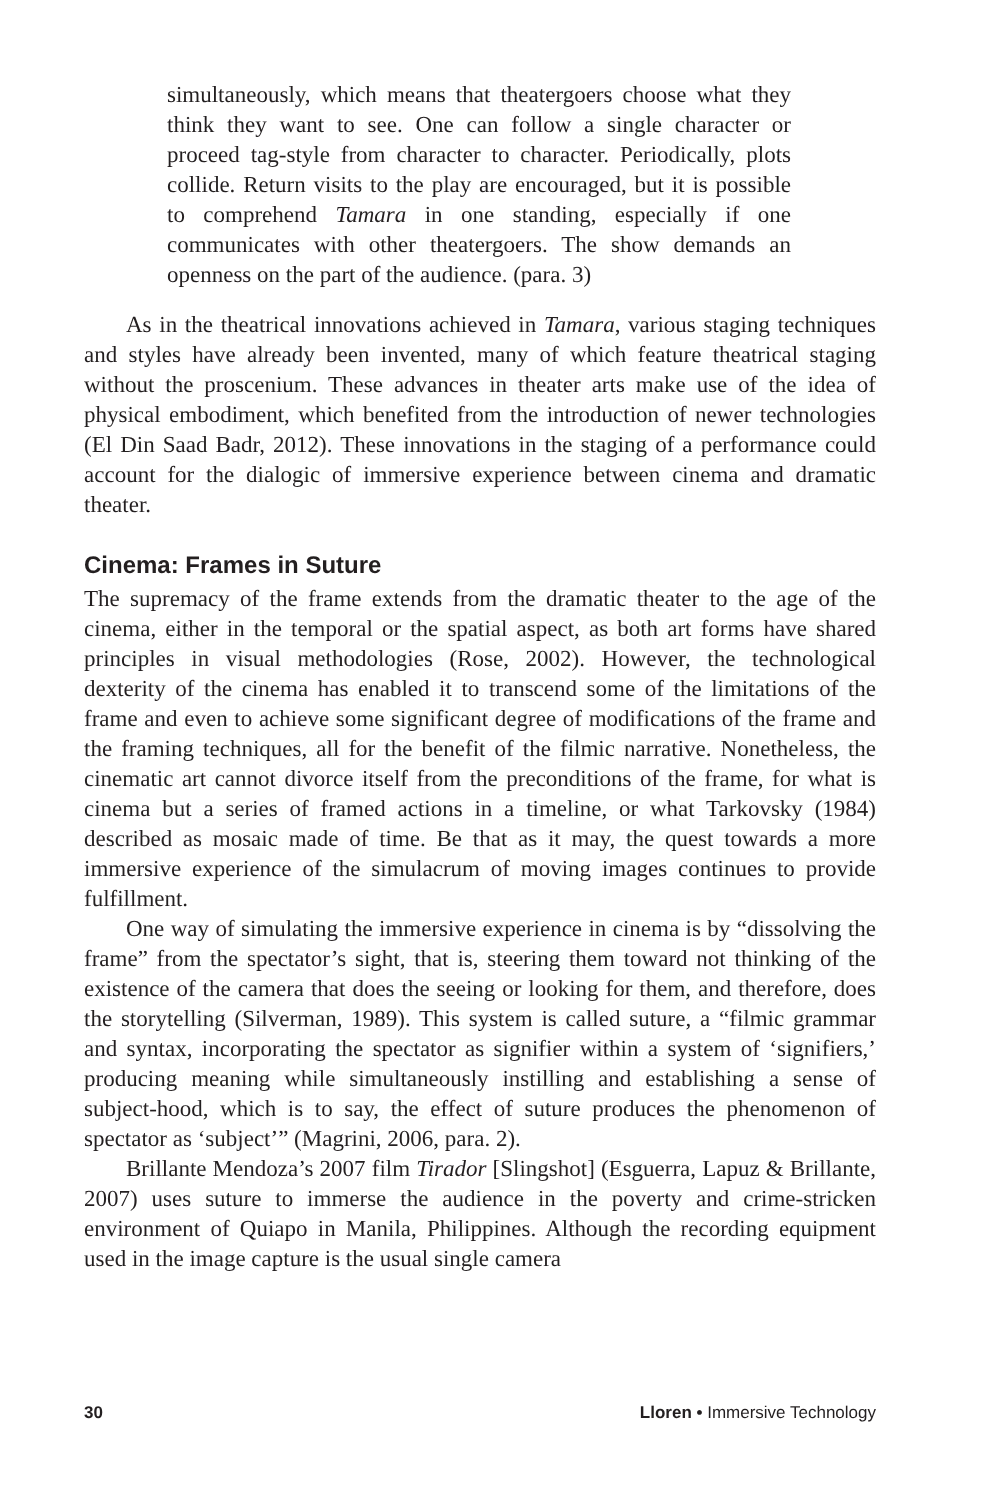simultaneously, which means that theatergoers choose what they think they want to see. One can follow a single character or proceed tag-style from character to character. Periodically, plots collide. Return visits to the play are encouraged, but it is possible to comprehend Tamara in one standing, especially if one communicates with other theatergoers. The show demands an openness on the part of the audience. (para. 3)
As in the theatrical innovations achieved in Tamara, various staging techniques and styles have already been invented, many of which feature theatrical staging without the proscenium. These advances in theater arts make use of the idea of physical embodiment, which benefited from the introduction of newer technologies (El Din Saad Badr, 2012). These innovations in the staging of a performance could account for the dialogic of immersive experience between cinema and dramatic theater.
Cinema: Frames in Suture
The supremacy of the frame extends from the dramatic theater to the age of the cinema, either in the temporal or the spatial aspect, as both art forms have shared principles in visual methodologies (Rose, 2002). However, the technological dexterity of the cinema has enabled it to transcend some of the limitations of the frame and even to achieve some significant degree of modifications of the frame and the framing techniques, all for the benefit of the filmic narrative. Nonetheless, the cinematic art cannot divorce itself from the preconditions of the frame, for what is cinema but a series of framed actions in a timeline, or what Tarkovsky (1984) described as mosaic made of time. Be that as it may, the quest towards a more immersive experience of the simulacrum of moving images continues to provide fulfillment.
One way of simulating the immersive experience in cinema is by “dissolving the frame” from the spectator’s sight, that is, steering them toward not thinking of the existence of the camera that does the seeing or looking for them, and therefore, does the storytelling (Silverman, 1989). This system is called suture, a “filmic grammar and syntax, incorporating the spectator as signifier within a system of ‘signifiers,’ producing meaning while simultaneously instilling and establishing a sense of subject-hood, which is to say, the effect of suture produces the phenomenon of spectator as ‘subject’” (Magrini, 2006, para. 2).
Brillante Mendoza’s 2007 film Tirador [Slingshot] (Esguerra, Lapuz & Brillante, 2007) uses suture to immerse the audience in the poverty and crime-stricken environment of Quiapo in Manila, Philippines. Although the recording equipment used in the image capture is the usual single camera
30 Lloren • Immersive Technology